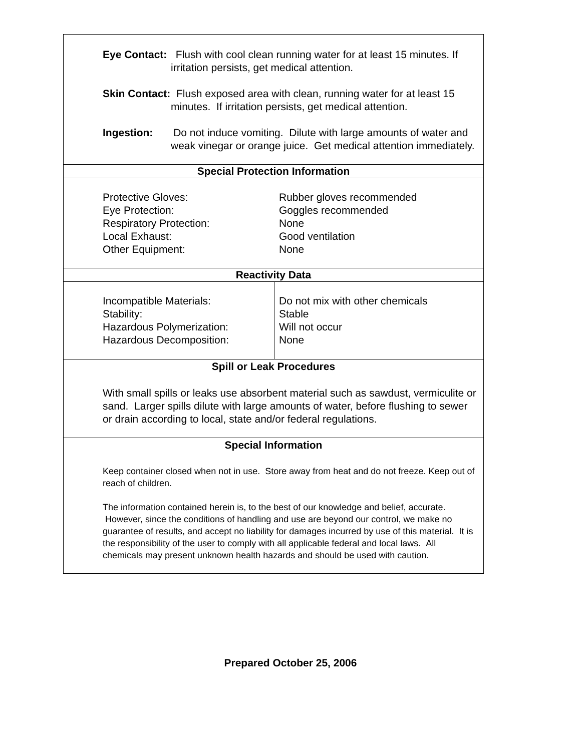Eye Contact: Flush with cool clean running water for at least 15 minutes. If irritation persists, get medical attention.
Skin Contact: Flush exposed area with clean, running water for at least 15 minutes. If irritation persists, get medical attention.
Ingestion: Do not induce vomiting. Dilute with large amounts of water and weak vinegar or orange juice. Get medical attention immediately.
Special Protection Information
| Protective Gloves: | Rubber gloves recommended |
| Eye Protection: | Goggles recommended |
| Respiratory Protection: | None |
| Local Exhaust: | Good ventilation |
| Other Equipment: | None |
Reactivity Data
| Incompatible Materials: Stability: Hazardous Polymerization: Hazardous Decomposition: | Do not mix with other chemicals Stable Will not occur None |
Spill or Leak Procedures
With small spills or leaks use absorbent material such as sawdust, vermiculite or sand. Larger spills dilute with large amounts of water, before flushing to sewer or drain according to local, state and/or federal regulations.
Special Information
Keep container closed when not in use. Store away from heat and do not freeze. Keep out of reach of children.
The information contained herein is, to the best of our knowledge and belief, accurate. However, since the conditions of handling and use are beyond our control, we make no guarantee of results, and accept no liability for damages incurred by use of this material. It is the responsibility of the user to comply with all applicable federal and local laws. All chemicals may present unknown health hazards and should be used with caution.
Prepared October 25, 2006